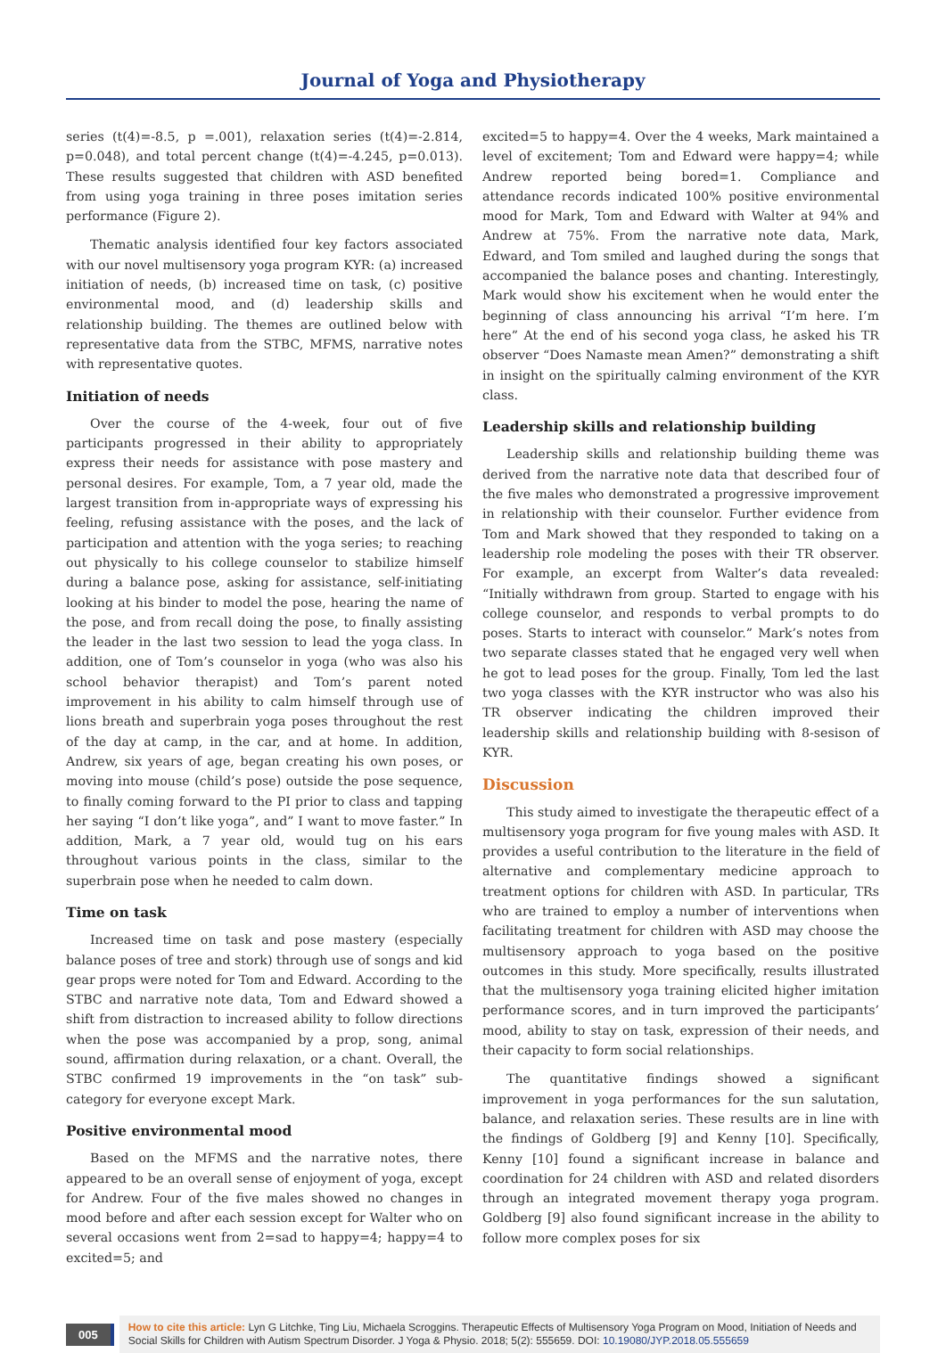Journal of Yoga and Physiotherapy
series (t(4)=-8.5, p =.001), relaxation series (t(4)=-2.814, p=0.048), and total percent change (t(4)=-4.245, p=0.013). These results suggested that children with ASD benefited from using yoga training in three poses imitation series performance (Figure 2).
Thematic analysis identified four key factors associated with our novel multisensory yoga program KYR: (a) increased initiation of needs, (b) increased time on task, (c) positive environmental mood, and (d) leadership skills and relationship building. The themes are outlined below with representative data from the STBC, MFMS, narrative notes with representative quotes.
Initiation of needs
Over the course of the 4-week, four out of five participants progressed in their ability to appropriately express their needs for assistance with pose mastery and personal desires. For example, Tom, a 7 year old, made the largest transition from in-appropriate ways of expressing his feeling, refusing assistance with the poses, and the lack of participation and attention with the yoga series; to reaching out physically to his college counselor to stabilize himself during a balance pose, asking for assistance, self-initiating looking at his binder to model the pose, hearing the name of the pose, and from recall doing the pose, to finally assisting the leader in the last two session to lead the yoga class. In addition, one of Tom’s counselor in yoga (who was also his school behavior therapist) and Tom’s parent noted improvement in his ability to calm himself through use of lions breath and superbrain yoga poses throughout the rest of the day at camp, in the car, and at home. In addition, Andrew, six years of age, began creating his own poses, or moving into mouse (child’s pose) outside the pose sequence, to finally coming forward to the PI prior to class and tapping her saying “I don’t like yoga”, and” I want to move faster.” In addition, Mark, a 7 year old, would tug on his ears throughout various points in the class, similar to the superbrain pose when he needed to calm down.
Time on task
Increased time on task and pose mastery (especially balance poses of tree and stork) through use of songs and kid gear props were noted for Tom and Edward. According to the STBC and narrative note data, Tom and Edward showed a shift from distraction to increased ability to follow directions when the pose was accompanied by a prop, song, animal sound, affirmation during relaxation, or a chant. Overall, the STBC confirmed 19 improvements in the “on task” sub-category for everyone except Mark.
Positive environmental mood
Based on the MFMS and the narrative notes, there appeared to be an overall sense of enjoyment of yoga, except for Andrew. Four of the five males showed no changes in mood before and after each session except for Walter who on several occasions went from 2=sad to happy=4; happy=4 to excited=5; and
excited=5 to happy=4. Over the 4 weeks, Mark maintained a level of excitement; Tom and Edward were happy=4; while Andrew reported being bored=1. Compliance and attendance records indicated 100% positive environmental mood for Mark, Tom and Edward with Walter at 94% and Andrew at 75%. From the narrative note data, Mark, Edward, and Tom smiled and laughed during the songs that accompanied the balance poses and chanting. Interestingly, Mark would show his excitement when he would enter the beginning of class announcing his arrival “I’m here. I’m here” At the end of his second yoga class, he asked his TR observer “Does Namaste mean Amen?” demonstrating a shift in insight on the spiritually calming environment of the KYR class.
Leadership skills and relationship building
Leadership skills and relationship building theme was derived from the narrative note data that described four of the five males who demonstrated a progressive improvement in relationship with their counselor. Further evidence from Tom and Mark showed that they responded to taking on a leadership role modeling the poses with their TR observer. For example, an excerpt from Walter’s data revealed: “Initially withdrawn from group. Started to engage with his college counselor, and responds to verbal prompts to do poses. Starts to interact with counselor.” Mark’s notes from two separate classes stated that he engaged very well when he got to lead poses for the group. Finally, Tom led the last two yoga classes with the KYR instructor who was also his TR observer indicating the children improved their leadership skills and relationship building with 8-sesison of KYR.
Discussion
This study aimed to investigate the therapeutic effect of a multisensory yoga program for five young males with ASD. It provides a useful contribution to the literature in the field of alternative and complementary medicine approach to treatment options for children with ASD. In particular, TRs who are trained to employ a number of interventions when facilitating treatment for children with ASD may choose the multisensory approach to yoga based on the positive outcomes in this study. More specifically, results illustrated that the multisensory yoga training elicited higher imitation performance scores, and in turn improved the participants’ mood, ability to stay on task, expression of their needs, and their capacity to form social relationships.
The quantitative findings showed a significant improvement in yoga performances for the sun salutation, balance, and relaxation series. These results are in line with the findings of Goldberg [9] and Kenny [10]. Specifically, Kenny [10] found a significant increase in balance and coordination for 24 children with ASD and related disorders through an integrated movement therapy yoga program. Goldberg [9] also found significant increase in the ability to follow more complex poses for six
005
How to cite this article: Lyn G Litchke, Ting Liu, Michaela Scroggins. Therapeutic Effects of Multisensory Yoga Program on Mood, Initiation of Needs and Social Skills for Children with Autism Spectrum Disorder. J Yoga & Physio. 2018; 5(2): 555659. DOI: 10.19080/JYP.2018.05.555659